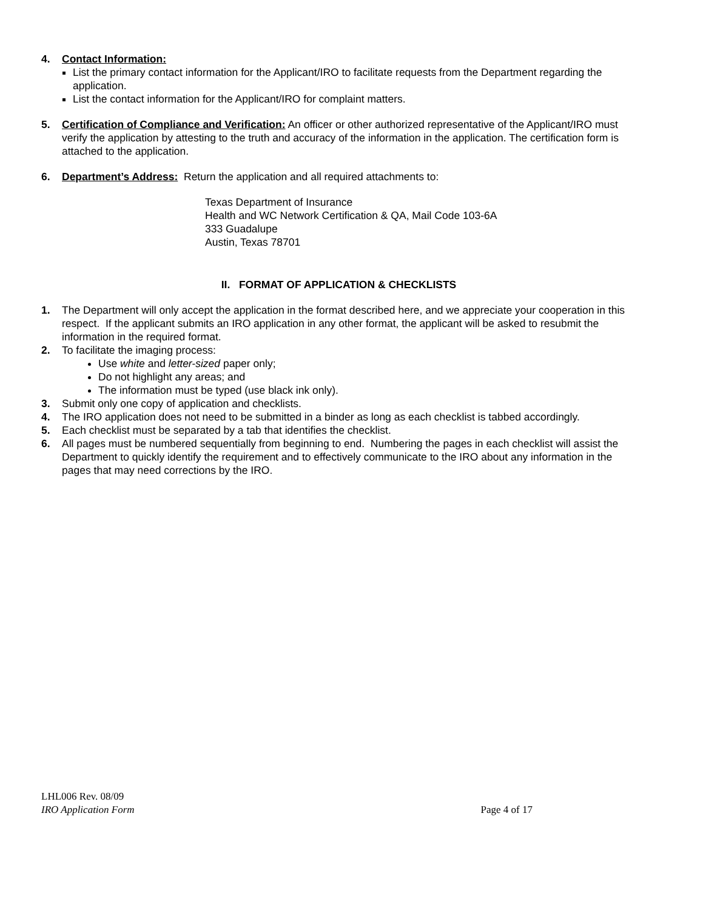4. Contact Information:
List the primary contact information for the Applicant/IRO to facilitate requests from the Department regarding the application.
List the contact information for the Applicant/IRO for complaint matters.
5. Certification of Compliance and Verification: An officer or other authorized representative of the Applicant/IRO must verify the application by attesting to the truth and accuracy of the information in the application. The certification form is attached to the application.
6. Department’s Address: Return the application and all required attachments to:
Texas Department of Insurance
Health and WC Network Certification & QA, Mail Code 103-6A
333 Guadalupe
Austin, Texas 78701
II. FORMAT OF APPLICATION & CHECKLISTS
1. The Department will only accept the application in the format described here, and we appreciate your cooperation in this respect. If the applicant submits an IRO application in any other format, the applicant will be asked to resubmit the information in the required format.
2. To facilitate the imaging process:
Use white and letter-sized paper only;
Do not highlight any areas; and
The information must be typed (use black ink only).
3. Submit only one copy of application and checklists.
4. The IRO application does not need to be submitted in a binder as long as each checklist is tabbed accordingly.
5. Each checklist must be separated by a tab that identifies the checklist.
6. All pages must be numbered sequentially from beginning to end. Numbering the pages in each checklist will assist the Department to quickly identify the requirement and to effectively communicate to the IRO about any information in the pages that may need corrections by the IRO.
LHL006 Rev. 08/09
IRO Application Form Page 4 of 17